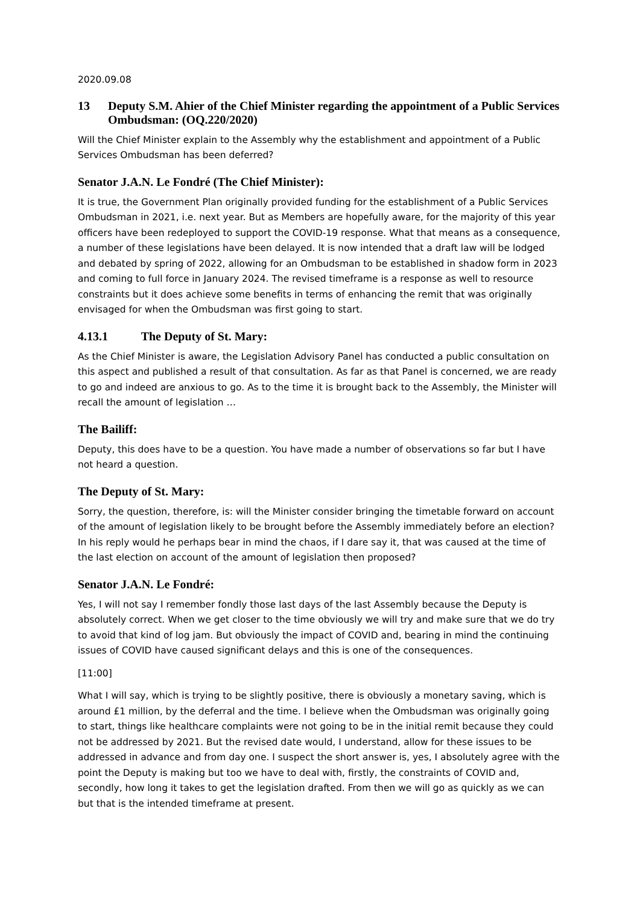2020.09.08
13 Deputy S.M. Ahier of the Chief Minister regarding the appointment of a Public Services Ombudsman: (OQ.220/2020)
Will the Chief Minister explain to the Assembly why the establishment and appointment of a Public Services Ombudsman has been deferred?
Senator J.A.N. Le Fondré (The Chief Minister):
It is true, the Government Plan originally provided funding for the establishment of a Public Services Ombudsman in 2021, i.e. next year. But as Members are hopefully aware, for the majority of this year officers have been redeployed to support the COVID-19 response. What that means as a consequence, a number of these legislations have been delayed. It is now intended that a draft law will be lodged and debated by spring of 2022, allowing for an Ombudsman to be established in shadow form in 2023 and coming to full force in January 2024. The revised timeframe is a response as well to resource constraints but it does achieve some benefits in terms of enhancing the remit that was originally envisaged for when the Ombudsman was first going to start.
4.13.1 The Deputy of St. Mary:
As the Chief Minister is aware, the Legislation Advisory Panel has conducted a public consultation on this aspect and published a result of that consultation. As far as that Panel is concerned, we are ready to go and indeed are anxious to go. As to the time it is brought back to the Assembly, the Minister will recall the amount of legislation …
The Bailiff:
Deputy, this does have to be a question. You have made a number of observations so far but I have not heard a question.
The Deputy of St. Mary:
Sorry, the question, therefore, is: will the Minister consider bringing the timetable forward on account of the amount of legislation likely to be brought before the Assembly immediately before an election? In his reply would he perhaps bear in mind the chaos, if I dare say it, that was caused at the time of the last election on account of the amount of legislation then proposed?
Senator J.A.N. Le Fondré:
Yes, I will not say I remember fondly those last days of the last Assembly because the Deputy is absolutely correct. When we get closer to the time obviously we will try and make sure that we do try to avoid that kind of log jam. But obviously the impact of COVID and, bearing in mind the continuing issues of COVID have caused significant delays and this is one of the consequences.
[11:00]
What I will say, which is trying to be slightly positive, there is obviously a monetary saving, which is around £1 million, by the deferral and the time. I believe when the Ombudsman was originally going to start, things like healthcare complaints were not going to be in the initial remit because they could not be addressed by 2021. But the revised date would, I understand, allow for these issues to be addressed in advance and from day one. I suspect the short answer is, yes, I absolutely agree with the point the Deputy is making but too we have to deal with, firstly, the constraints of COVID and, secondly, how long it takes to get the legislation drafted. From then we will go as quickly as we can but that is the intended timeframe at present.